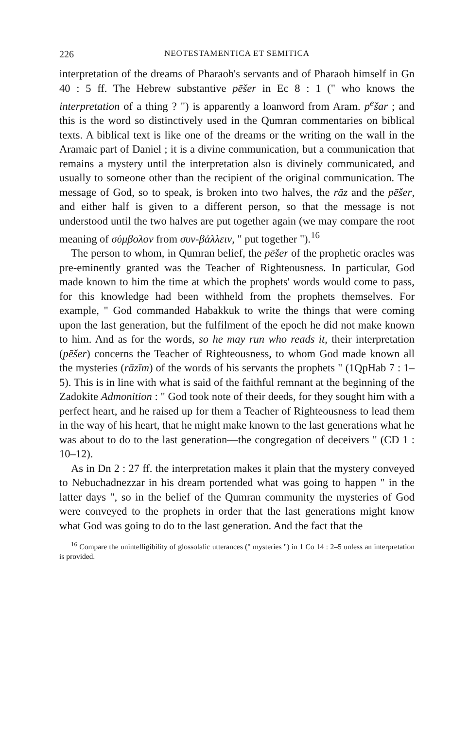226 NEOTESTAMENTICA ET SEMITICA
interpretation of the dreams of Pharaoh's servants and of Pharaoh himself in Gn 40 : 5 ff. The Hebrew substantive pēšer in Ec 8 : 1 (" who knows the interpretation of a thing ? ") is apparently a loanword from Aram. p<sup>e</sup>šar ; and this is the word so distinctively used in the Qumran commentaries on biblical texts. A biblical text is like one of the dreams or the writing on the wall in the Aramaic part of Daniel ; it is a divine communication, but a communication that remains a mystery until the interpretation also is divinely communicated, and usually to someone other than the recipient of the original communication. The message of God, so to speak, is broken into two halves, the rāz and the pēšer, and either half is given to a different person, so that the message is not understood until the two halves are put together again (we may compare the root meaning of σύμβολον from συν-βάλλειν, " put together ").<sup>16</sup>
The person to whom, in Qumran belief, the pēšer of the prophetic oracles was pre-eminently granted was the Teacher of Righteousness. In particular, God made known to him the time at which the prophets' words would come to pass, for this knowledge had been withheld from the prophets themselves. For example, " God commanded Habakkuk to write the things that were coming upon the last generation, but the fulfilment of the epoch he did not make known to him. And as for the words, so he may run who reads it, their interpretation (pēšer) concerns the Teacher of Righteousness, to whom God made known all the mysteries (rāzīm) of the words of his servants the prophets " (1QpHab 7 : 1–5). This is in line with what is said of the faithful remnant at the beginning of the Zadokite Admonition : " God took note of their deeds, for they sought him with a perfect heart, and he raised up for them a Teacher of Righteousness to lead them in the way of his heart, that he might make known to the last generations what he was about to do to the last generation—the congregation of deceivers " (CD 1 : 10–12).
As in Dn 2 : 27 ff. the interpretation makes it plain that the mystery conveyed to Nebuchadnezzar in his dream portended what was going to happen " in the latter days ", so in the belief of the Qumran community the mysteries of God were conveyed to the prophets in order that the last generations might know what God was going to do to the last generation. And the fact that the
<sup>16</sup> Compare the unintelligibility of glossolalic utterances (" mysteries ") in 1 Co 14 : 2–5 unless an interpretation is provided.